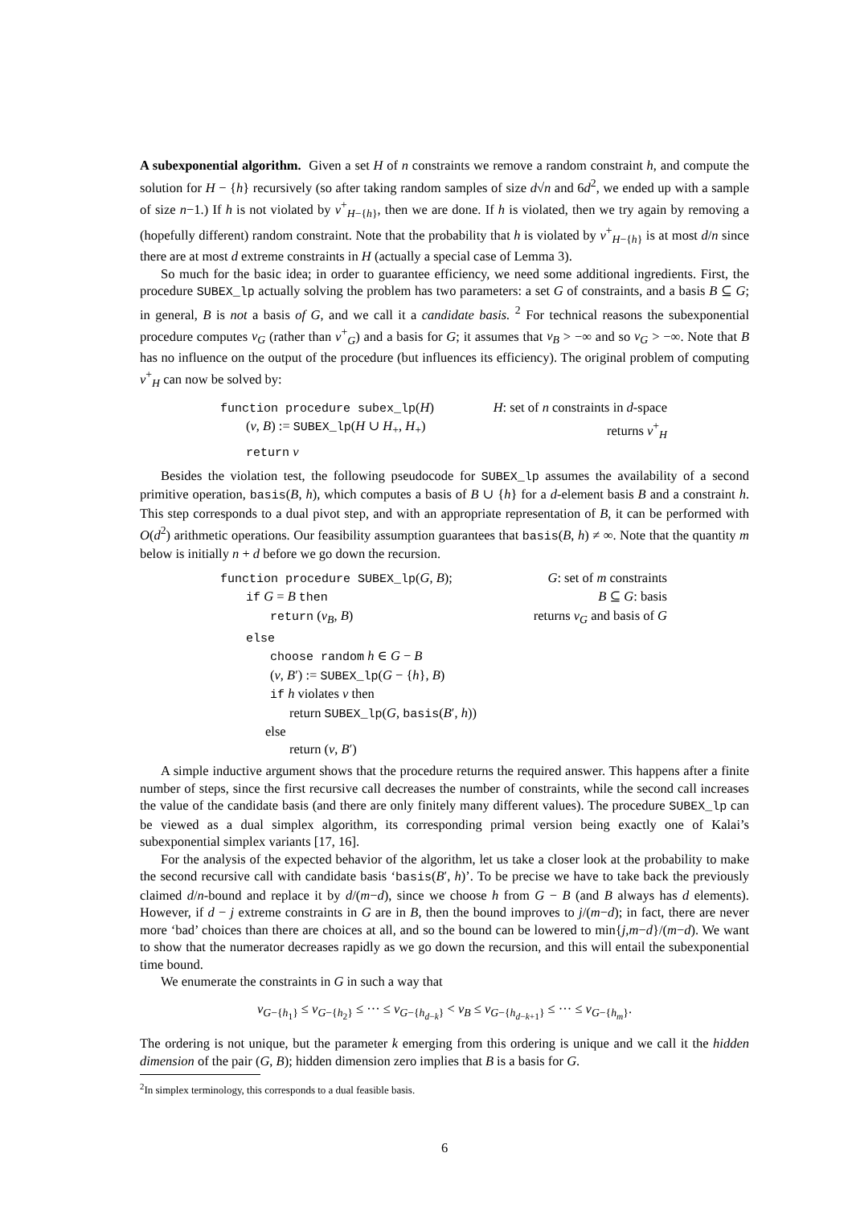A subexponential algorithm. Given a set H of n constraints we remove a random constraint h, and compute the solution for H − {h} recursively (so after taking random samples of size d√n and 6d<sup>2</sup>, we ended up with a sample of size n−1.) If h is not violated by v<sup>+</sup><sub>H−{h}</sub>, then we are done. If h is violated, then we try again by removing a (hopefully different) random constraint. Note that the probability that h is violated by v<sup>+</sup><sub>H−{h}</sub> is at most d/n since there are at most d extreme constraints in H (actually a special case of Lemma 3).
So much for the basic idea; in order to guarantee efficiency, we need some additional ingredients. First, the procedure SUBEX_lp actually solving the problem has two parameters: a set G of constraints, and a basis B ⊆ G; in general, B is not a basis of G, and we call it a candidate basis. <sup>2</sup> For technical reasons the subexponential procedure computes v<sub>G</sub> (rather than v<sup>+</sup><sub>G</sub>) and a basis for G; it assumes that v<sub>B</sub> > −∞ and so v<sub>G</sub> > −∞. Note that B has no influence on the output of the procedure (but influences its efficiency). The original problem of computing v<sup>+</sup><sub>H</sub> can now be solved by:
function procedure subex_lp(H) H: set of n constraints in d-space
(v, B) := SUBEX_lp(H ∪ H<sub>+</sub>, H<sub>+</sub>) returns v<sup>+</sup><sub>H</sub>
return v
Besides the violation test, the following pseudocode for SUBEX_lp assumes the availability of a second primitive operation, basis(B, h), which computes a basis of B ∪ {h} for a d-element basis B and a constraint h. This step corresponds to a dual pivot step, and with an appropriate representation of B, it can be performed with O(d<sup>2</sup>) arithmetic operations. Our feasibility assumption guarantees that basis(B, h) ≠ ∞. Note that the quantity m below is initially n + d before we go down the recursion.
function procedure SUBEX_lp(G, B); G: set of m constraints
if G = B then B ⊆ G: basis
return (v<sub>B</sub>, B) returns v<sub>G</sub> and basis of G
else
choose random h ∈ G − B
(v, B′) := SUBEX_lp(G − {h}, B)
if h violates v then
return SUBEX_lp(G, basis(B′, h))
else
return (v, B′)
A simple inductive argument shows that the procedure returns the required answer. This happens after a finite number of steps, since the first recursive call decreases the number of constraints, while the second call increases the value of the candidate basis (and there are only finitely many different values). The procedure SUBEX_lp can be viewed as a dual simplex algorithm, its corresponding primal version being exactly one of Kalai’s subexponential simplex variants [17, 16].
For the analysis of the expected behavior of the algorithm, let us take a closer look at the probability to make the second recursive call with candidate basis ‘basis(B′, h)’. To be precise we have to take back the previously claimed d/n-bound and replace it by d/(m−d), since we choose h from G − B (and B always has d elements). However, if d − j extreme constraints in G are in B, then the bound improves to j/(m−d); in fact, there are never more ‘bad’ choices than there are choices at all, and so the bound can be lowered to min{j,m−d}/(m−d). We want to show that the numerator decreases rapidly as we go down the recursion, and this will entail the subexponential time bound.
We enumerate the constraints in G in such a way that
v<sub>G−{h<sub>1</sub>}</sub> ≤ v<sub>G−{h<sub>2</sub>}</sub> ≤ ··· ≤ v<sub>G−{h<sub>d−k</sub>}</sub> < v<sub>B</sub> ≤ v<sub>G−{h<sub>d−k+1</sub>}</sub> ≤ ··· ≤ v<sub>G−{h<sub>m</sub>}</sub>.
The ordering is not unique, but the parameter k emerging from this ordering is unique and we call it the hidden dimension of the pair (G, B); hidden dimension zero implies that B is a basis for G.
<sup>2</sup> In simplex terminology, this corresponds to a dual feasible basis.
6